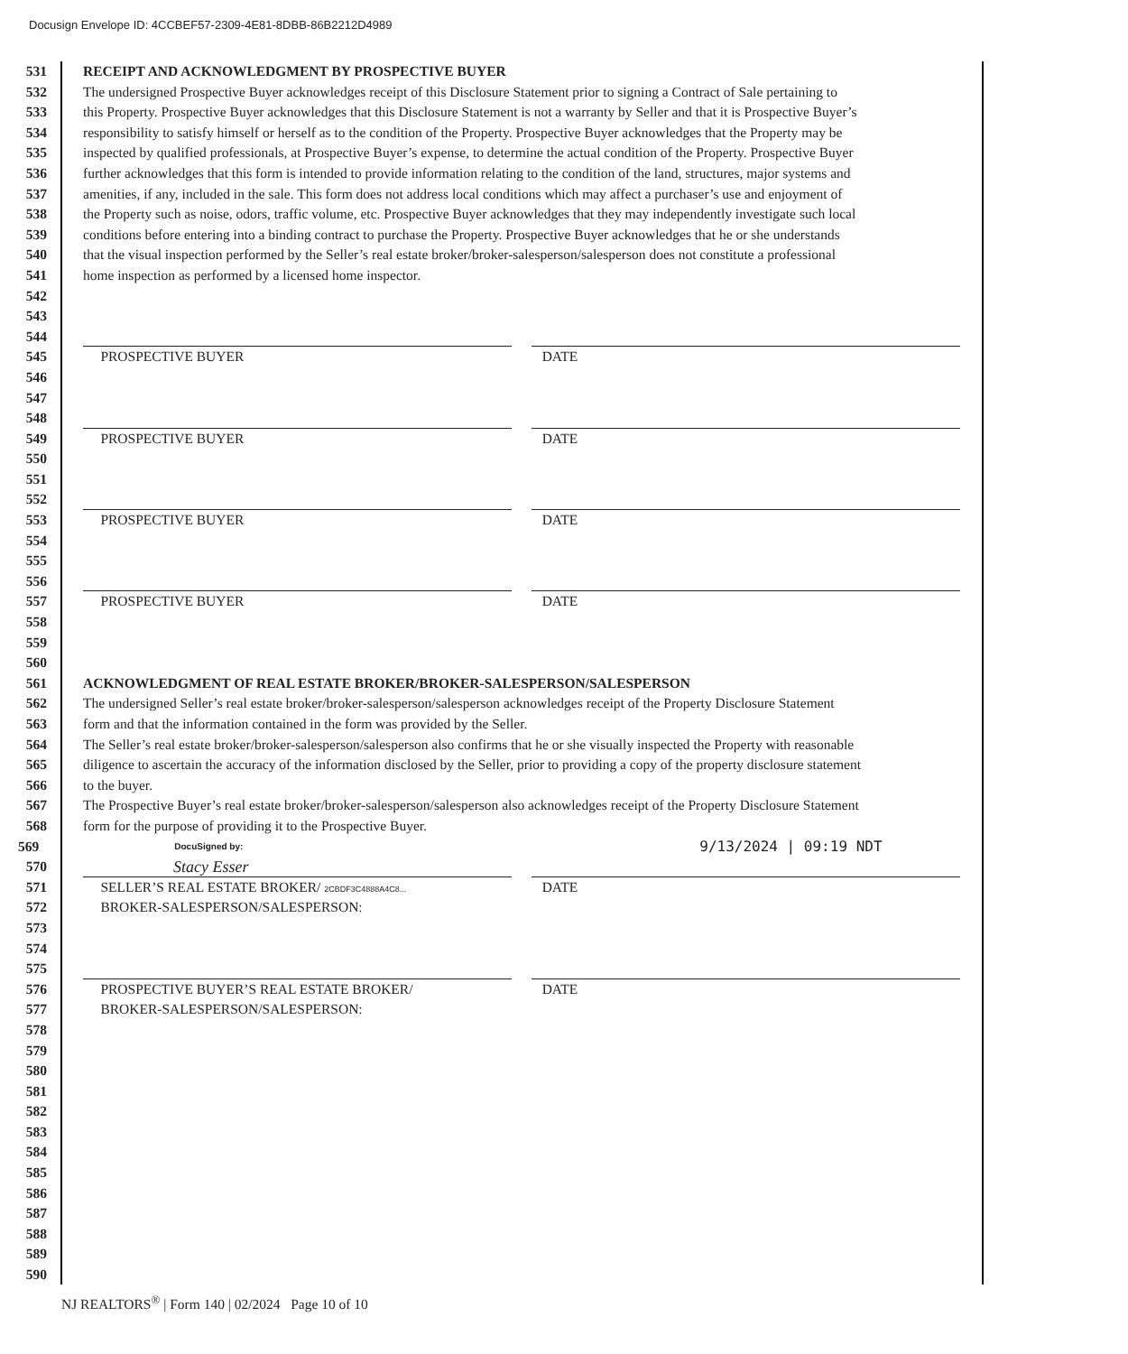Docusign Envelope ID: 4CCBEF57-2309-4E81-8DBB-86B2212D4989
531 RECEIPT AND ACKNOWLEDGMENT BY PROSPECTIVE BUYER
532 The undersigned Prospective Buyer acknowledges receipt of this Disclosure Statement prior to signing a Contract of Sale pertaining to
533 this Property. Prospective Buyer acknowledges that this Disclosure Statement is not a warranty by Seller and that it is Prospective Buyer’s
534 responsibility to satisfy himself or herself as to the condition of the Property. Prospective Buyer acknowledges that the Property may be
535 inspected by qualified professionals, at Prospective Buyer’s expense, to determine the actual condition of the Property. Prospective Buyer
536 further acknowledges that this form is intended to provide information relating to the condition of the land, structures, major systems and
537 amenities, if any, included in the sale. This form does not address local conditions which may affect a purchaser’s use and enjoyment of
538 the Property such as noise, odors, traffic volume, etc. Prospective Buyer acknowledges that they may independently investigate such local
539 conditions before entering into a binding contract to purchase the Property. Prospective Buyer acknowledges that he or she understands
540 that the visual inspection performed by the Seller’s real estate broker/broker-salesperson/salesperson does not constitute a professional
541 home inspection as performed by a licensed home inspector.
542
543
544
545 PROSPECTIVE BUYER DATE
546
547
548
549 PROSPECTIVE BUYER DATE
550
551
552
553 PROSPECTIVE BUYER DATE
554
555
556
557 PROSPECTIVE BUYER DATE
558
559
560
561 ACKNOWLEDGMENT OF REAL ESTATE BROKER/BROKER-SALESPERSON/SALESPERSON
562 The undersigned Seller’s real estate broker/broker-salesperson/salesperson acknowledges receipt of the Property Disclosure Statement
563 form and that the information contained in the form was provided by the Seller.
564 The Seller’s real estate broker/broker-salesperson/salesperson also confirms that he or she visually inspected the Property with reasonable
565 diligence to ascertain the accuracy of the information disclosed by the Seller, prior to providing a copy of the property disclosure statement
566 to the buyer.
567 The Prospective Buyer’s real estate broker/broker-salesperson/salesperson also acknowledges receipt of the Property Disclosure Statement
568 form for the purpose of providing it to the Prospective Buyer.
569 DocuSigned by: 9/13/2024 | 09:19 NDT
570 Stacy Esser
571 SELLER’S REAL ESTATE BROKER/ 2CBDF3C4888A4C8... DATE
572 BROKER-SALESPERSON/SALESPERSON:
573
574
575
576 PROSPECTIVE BUYER’S REAL ESTATE BROKER/ DATE
577 BROKER-SALESPERSON/SALESPERSON:
578
579
580
581
582
583
584
585
586
587
588
589
590
NJ REALTORS<sup>®</sup> | Form 140 | 02/2024 Page 10 of 10